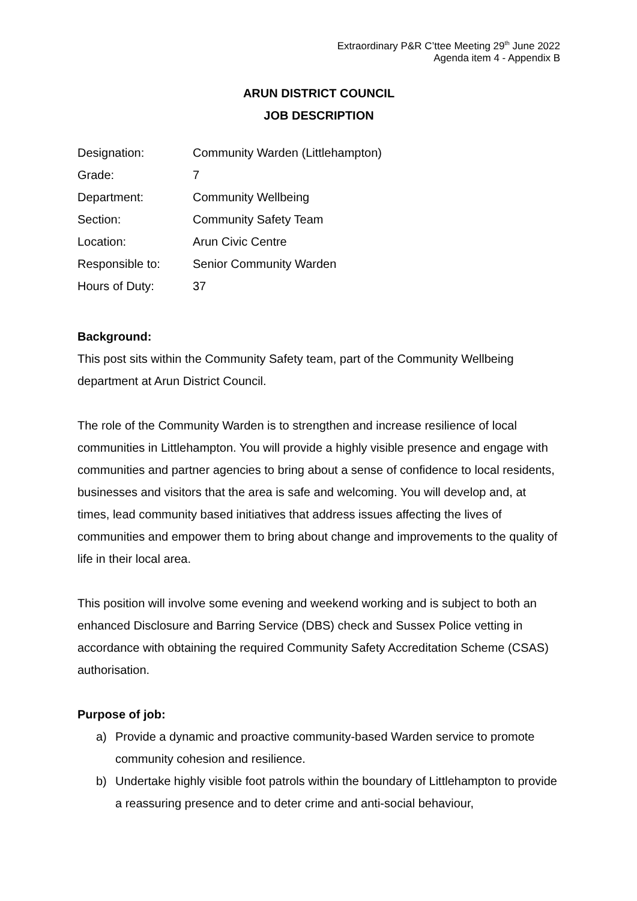Extraordinary P&R C’ttee Meeting 29<sup>th</sup> June 2022
Agenda item 4 - Appendix B
ARUN DISTRICT COUNCIL
JOB DESCRIPTION
| Designation: | Community Warden (Littlehampton) |
| Grade: | 7 |
| Department: | Community Wellbeing |
| Section: | Community Safety Team |
| Location: | Arun Civic Centre |
| Responsible to: | Senior Community Warden |
| Hours of Duty: | 37 |
Background:
This post sits within the Community Safety team, part of the Community Wellbeing department at Arun District Council.
The role of the Community Warden is to strengthen and increase resilience of local communities in Littlehampton. You will provide a highly visible presence and engage with communities and partner agencies to bring about a sense of confidence to local residents, businesses and visitors that the area is safe and welcoming. You will develop and, at times, lead community based initiatives that address issues affecting the lives of communities and empower them to bring about change and improvements to the quality of life in their local area.
This position will involve some evening and weekend working and is subject to both an enhanced Disclosure and Barring Service (DBS) check and Sussex Police vetting in accordance with obtaining the required Community Safety Accreditation Scheme (CSAS) authorisation.
Purpose of job:
a) Provide a dynamic and proactive community-based Warden service to promote community cohesion and resilience.
b) Undertake highly visible foot patrols within the boundary of Littlehampton to provide a reassuring presence and to deter crime and anti-social behaviour,